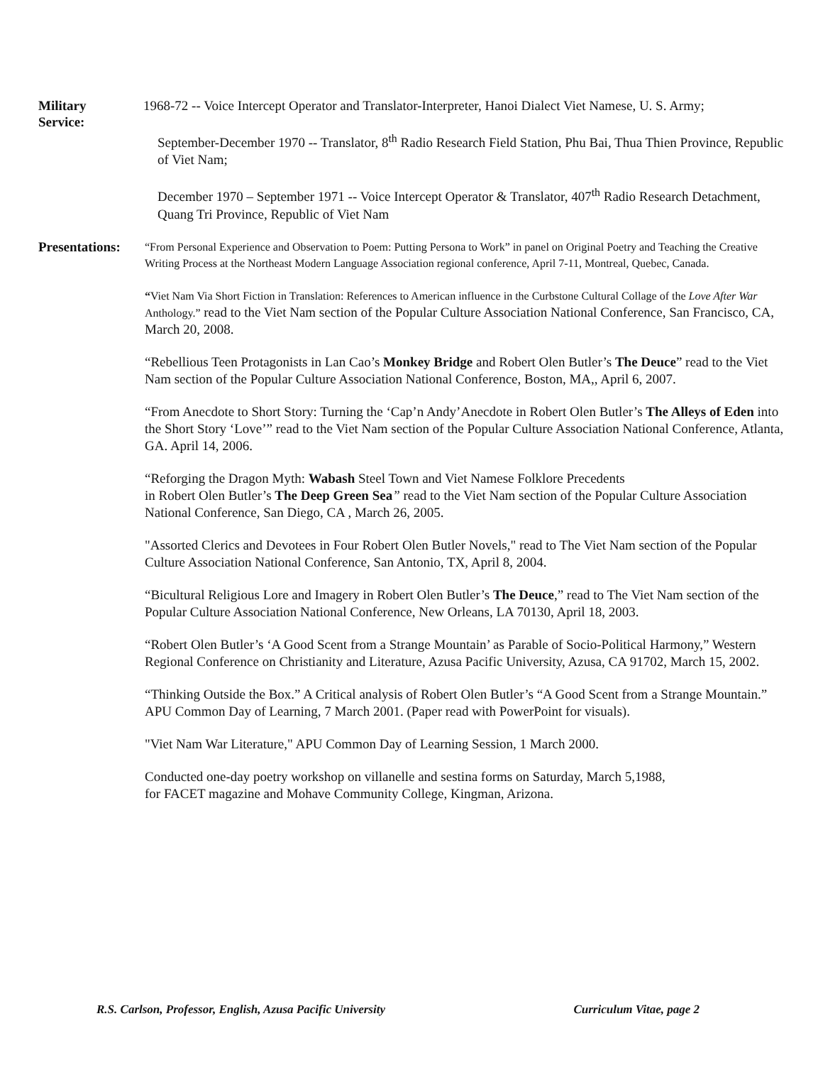Military
Service:
1968-72 -- Voice Intercept Operator and Translator-Interpreter, Hanoi Dialect Viet Namese, U. S. Army;
September-December 1970 -- Translator, 8<sup>th</sup> Radio Research Field Station, Phu Bai, Thua Thien Province, Republic of Viet Nam;
December 1970 – September 1971 -- Voice Intercept Operator & Translator, 407<sup>th</sup> Radio Research Detachment, Quang Tri Province, Republic of Viet Nam
Presentations:
“From Personal Experience and Observation to Poem: Putting Persona to Work” in panel on Original Poetry and Teaching the Creative Writing Process at the Northeast Modern Language Association regional conference, April 7-11, Montreal, Quebec, Canada.
“Viet Nam Via Short Fiction in Translation: References to American influence in the Curbstone Cultural Collage of the Love After War Anthology.” read to the Viet Nam section of the Popular Culture Association National Conference, San Francisco, CA, March 20, 2008.
“Rebellious Teen Protagonists in Lan Cao’s Monkey Bridge and Robert Olen Butler’s The Deuce” read to the Viet Nam section of the Popular Culture Association National Conference, Boston, MA,, April 6, 2007.
“From Anecdote to Short Story: Turning the ‘Cap’n Andy’Anecdote in Robert Olen Butler’s The Alleys of Eden into the Short Story ‘Love’” read to the Viet Nam section of the Popular Culture Association National Conference, Atlanta, GA. April 14, 2006.
“Reforging the Dragon Myth: Wabash Steel Town and Viet Namese Folklore Precedents
in Robert Olen Butler’s The Deep Green Sea” read to the Viet Nam section of the Popular Culture Association National Conference, San Diego, CA , March 26, 2005.
"Assorted Clerics and Devotees in Four Robert Olen Butler Novels," read to The Viet Nam section of the Popular Culture Association National Conference, San Antonio, TX, April 8, 2004.
“Bicultural Religious Lore and Imagery in Robert Olen Butler’s The Deuce,” read to The Viet Nam section of the Popular Culture Association National Conference, New Orleans, LA 70130, April 18, 2003.
“Robert Olen Butler’s ‘A Good Scent from a Strange Mountain’ as Parable of Socio-Political Harmony,” Western Regional Conference on Christianity and Literature, Azusa Pacific University, Azusa, CA 91702, March 15, 2002.
“Thinking Outside the Box.” A Critical analysis of Robert Olen Butler’s “A Good Scent from a Strange Mountain.” APU Common Day of Learning, 7 March 2001. (Paper read with PowerPoint for visuals).
"Viet Nam War Literature," APU Common Day of Learning Session, 1 March 2000.
Conducted one-day poetry workshop on villanelle and sestina forms on Saturday, March 5,1988,
for FACET magazine and Mohave Community College, Kingman, Arizona.
R.S. Carlson, Professor, English, Azusa Pacific University Curriculum Vitae, page 2